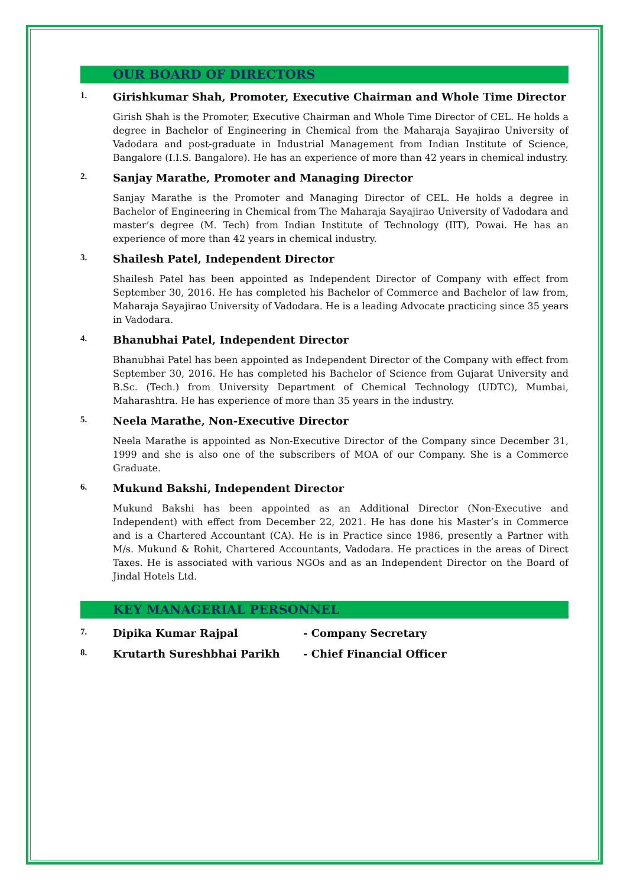OUR BOARD OF DIRECTORS
1. Girishkumar Shah, Promoter, Executive Chairman and Whole Time Director
Girish Shah is the Promoter, Executive Chairman and Whole Time Director of CEL. He holds a degree in Bachelor of Engineering in Chemical from the Maharaja Sayajirao University of Vadodara and post-graduate in Industrial Management from Indian Institute of Science, Bangalore (I.I.S. Bangalore). He has an experience of more than 42 years in chemical industry.
2. Sanjay Marathe, Promoter and Managing Director
Sanjay Marathe is the Promoter and Managing Director of CEL. He holds a degree in Bachelor of Engineering in Chemical from The Maharaja Sayajirao University of Vadodara and master’s degree (M. Tech) from Indian Institute of Technology (IIT), Powai. He has an experience of more than 42 years in chemical industry.
3. Shailesh Patel, Independent Director
Shailesh Patel has been appointed as Independent Director of Company with effect from September 30, 2016. He has completed his Bachelor of Commerce and Bachelor of law from, Maharaja Sayajirao University of Vadodara. He is a leading Advocate practicing since 35 years in Vadodara.
4. Bhanubhai Patel, Independent Director
Bhanubhai Patel has been appointed as Independent Director of the Company with effect from September 30, 2016. He has completed his Bachelor of Science from Gujarat University and B.Sc. (Tech.) from University Department of Chemical Technology (UDTC), Mumbai, Maharashtra. He has experience of more than 35 years in the industry.
5. Neela Marathe, Non-Executive Director
Neela Marathe is appointed as Non-Executive Director of the Company since December 31, 1999 and she is also one of the subscribers of MOA of our Company. She is a Commerce Graduate.
6. Mukund Bakshi, Independent Director
Mukund Bakshi has been appointed as an Additional Director (Non-Executive and Independent) with effect from December 22, 2021. He has done his Master’s in Commerce and is a Chartered Accountant (CA). He is in Practice since 1986, presently a Partner with M/s. Mukund & Rohit, Chartered Accountants, Vadodara. He practices in the areas of Direct Taxes. He is associated with various NGOs and as an Independent Director on the Board of Jindal Hotels Ltd.
KEY MANAGERIAL PERSONNEL
7. Dipika Kumar Rajpal - Company Secretary
8. Krutarth Sureshbhai Parikh - Chief Financial Officer